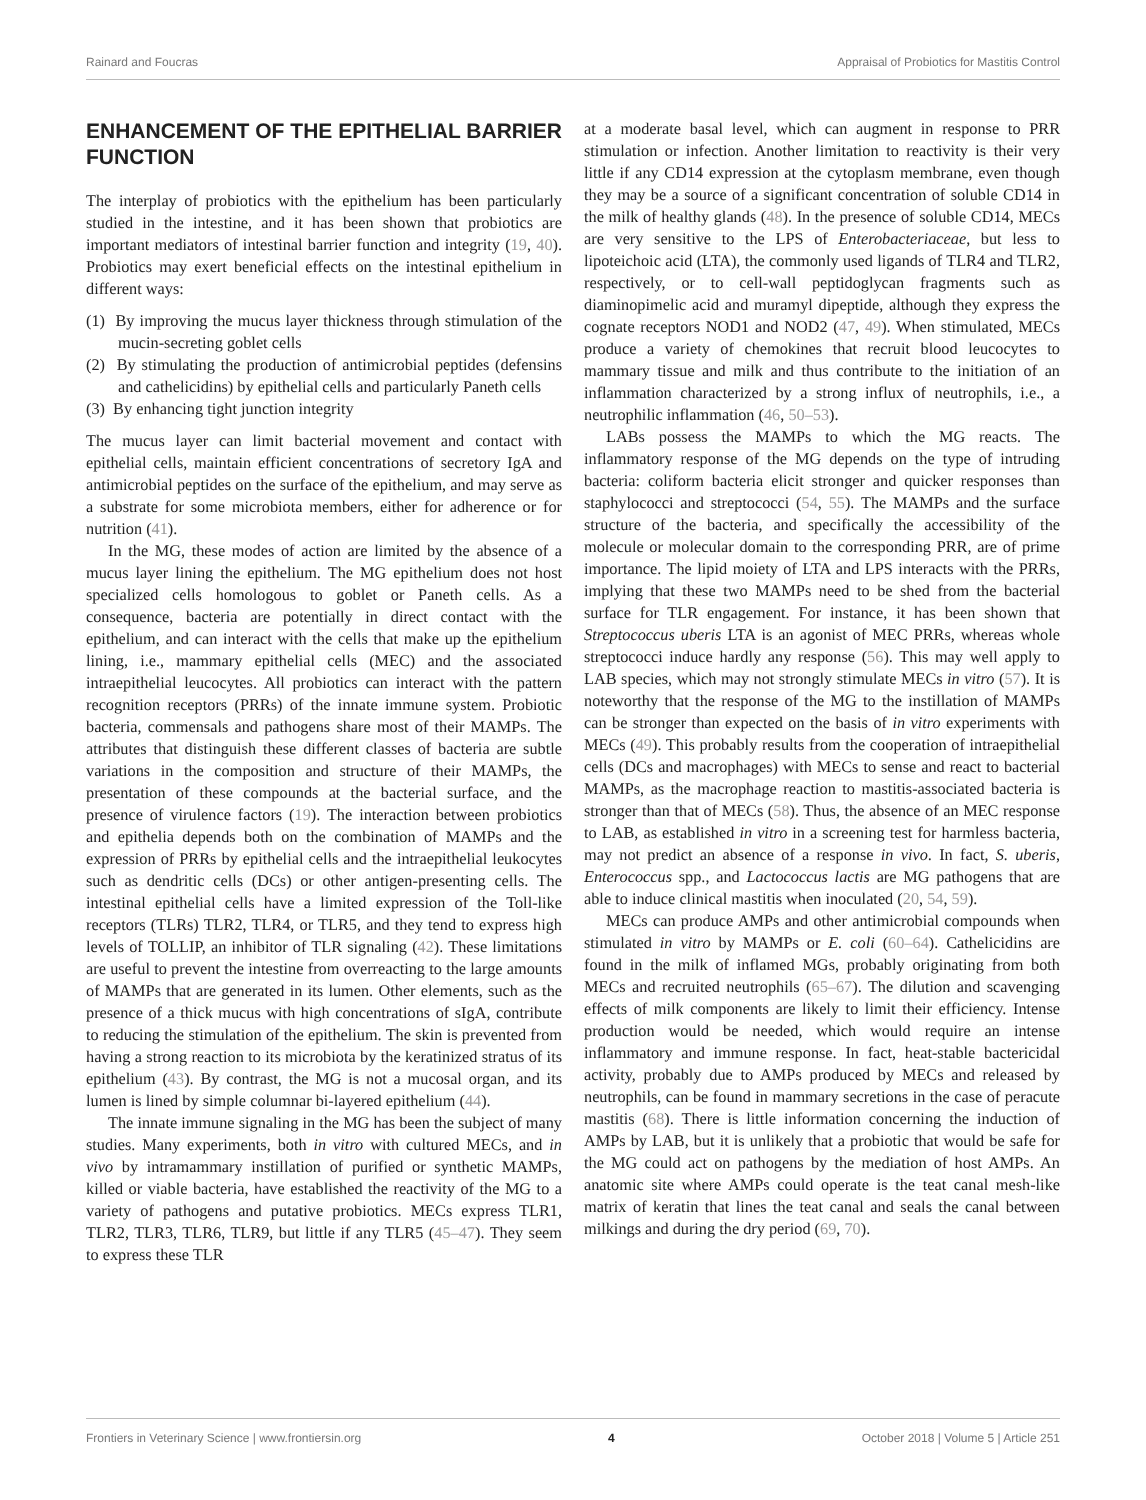Rainard and Foucras Appraisal of Probiotics for Mastitis Control
ENHANCEMENT OF THE EPITHELIAL BARRIER FUNCTION
The interplay of probiotics with the epithelium has been particularly studied in the intestine, and it has been shown that probiotics are important mediators of intestinal barrier function and integrity (19, 40). Probiotics may exert beneficial effects on the intestinal epithelium in different ways:
(1) By improving the mucus layer thickness through stimulation of the mucin-secreting goblet cells
(2) By stimulating the production of antimicrobial peptides (defensins and cathelicidins) by epithelial cells and particularly Paneth cells
(3) By enhancing tight junction integrity
The mucus layer can limit bacterial movement and contact with epithelial cells, maintain efficient concentrations of secretory IgA and antimicrobial peptides on the surface of the epithelium, and may serve as a substrate for some microbiota members, either for adherence or for nutrition (41).
In the MG, these modes of action are limited by the absence of a mucus layer lining the epithelium. The MG epithelium does not host specialized cells homologous to goblet or Paneth cells. As a consequence, bacteria are potentially in direct contact with the epithelium, and can interact with the cells that make up the epithelium lining, i.e., mammary epithelial cells (MEC) and the associated intraepithelial leucocytes. All probiotics can interact with the pattern recognition receptors (PRRs) of the innate immune system. Probiotic bacteria, commensals and pathogens share most of their MAMPs. The attributes that distinguish these different classes of bacteria are subtle variations in the composition and structure of their MAMPs, the presentation of these compounds at the bacterial surface, and the presence of virulence factors (19). The interaction between probiotics and epithelia depends both on the combination of MAMPs and the expression of PRRs by epithelial cells and the intraepithelial leukocytes such as dendritic cells (DCs) or other antigen-presenting cells. The intestinal epithelial cells have a limited expression of the Toll-like receptors (TLRs) TLR2, TLR4, or TLR5, and they tend to express high levels of TOLLIP, an inhibitor of TLR signaling (42). These limitations are useful to prevent the intestine from overreacting to the large amounts of MAMPs that are generated in its lumen. Other elements, such as the presence of a thick mucus with high concentrations of sIgA, contribute to reducing the stimulation of the epithelium. The skin is prevented from having a strong reaction to its microbiota by the keratinized stratus of its epithelium (43). By contrast, the MG is not a mucosal organ, and its lumen is lined by simple columnar bi-layered epithelium (44).
The innate immune signaling in the MG has been the subject of many studies. Many experiments, both in vitro with cultured MECs, and in vivo by intramammary instillation of purified or synthetic MAMPs, killed or viable bacteria, have established the reactivity of the MG to a variety of pathogens and putative probiotics. MECs express TLR1, TLR2, TLR3, TLR6, TLR9, but little if any TLR5 (45–47). They seem to express these TLR
at a moderate basal level, which can augment in response to PRR stimulation or infection. Another limitation to reactivity is their very little if any CD14 expression at the cytoplasm membrane, even though they may be a source of a significant concentration of soluble CD14 in the milk of healthy glands (48). In the presence of soluble CD14, MECs are very sensitive to the LPS of Enterobacteriaceae, but less to lipoteichoic acid (LTA), the commonly used ligands of TLR4 and TLR2, respectively, or to cell-wall peptidoglycan fragments such as diaminopimelic acid and muramyl dipeptide, although they express the cognate receptors NOD1 and NOD2 (47, 49). When stimulated, MECs produce a variety of chemokines that recruit blood leucocytes to mammary tissue and milk and thus contribute to the initiation of an inflammation characterized by a strong influx of neutrophils, i.e., a neutrophilic inflammation (46, 50–53).
LABs possess the MAMPs to which the MG reacts. The inflammatory response of the MG depends on the type of intruding bacteria: coliform bacteria elicit stronger and quicker responses than staphylococci and streptococci (54, 55). The MAMPs and the surface structure of the bacteria, and specifically the accessibility of the molecule or molecular domain to the corresponding PRR, are of prime importance. The lipid moiety of LTA and LPS interacts with the PRRs, implying that these two MAMPs need to be shed from the bacterial surface for TLR engagement. For instance, it has been shown that Streptococcus uberis LTA is an agonist of MEC PRRs, whereas whole streptococci induce hardly any response (56). This may well apply to LAB species, which may not strongly stimulate MECs in vitro (57). It is noteworthy that the response of the MG to the instillation of MAMPs can be stronger than expected on the basis of in vitro experiments with MECs (49). This probably results from the cooperation of intraepithelial cells (DCs and macrophages) with MECs to sense and react to bacterial MAMPs, as the macrophage reaction to mastitis-associated bacteria is stronger than that of MECs (58). Thus, the absence of an MEC response to LAB, as established in vitro in a screening test for harmless bacteria, may not predict an absence of a response in vivo. In fact, S. uberis, Enterococcus spp., and Lactococcus lactis are MG pathogens that are able to induce clinical mastitis when inoculated (20, 54, 59).
MECs can produce AMPs and other antimicrobial compounds when stimulated in vitro by MAMPs or E. coli (60–64). Cathelicidins are found in the milk of inflamed MGs, probably originating from both MECs and recruited neutrophils (65–67). The dilution and scavenging effects of milk components are likely to limit their efficiency. Intense production would be needed, which would require an intense inflammatory and immune response. In fact, heat-stable bactericidal activity, probably due to AMPs produced by MECs and released by neutrophils, can be found in mammary secretions in the case of peracute mastitis (68). There is little information concerning the induction of AMPs by LAB, but it is unlikely that a probiotic that would be safe for the MG could act on pathogens by the mediation of host AMPs. An anatomic site where AMPs could operate is the teat canal mesh-like matrix of keratin that lines the teat canal and seals the canal between milkings and during the dry period (69, 70).
Frontiers in Veterinary Science | www.frontiersin.org 4 October 2018 | Volume 5 | Article 251